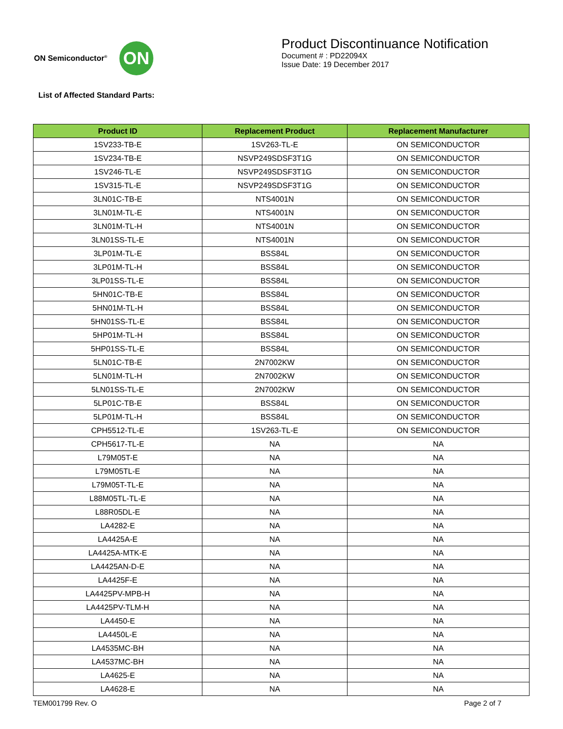ON Semiconductor<sup>®</sup>
ON
Product Discontinuance Notification
Document # : PD22094X
Issue Date: 19 December 2017
List of Affected Standard Parts:
| Product ID | Replacement Product | Replacement Manufacturer |
| --- | --- | --- |
| 1SV233-TB-E | 1SV263-TL-E | ON SEMICONDUCTOR |
| 1SV234-TB-E | NSVP249SDSF3T1G | ON SEMICONDUCTOR |
| 1SV246-TL-E | NSVP249SDSF3T1G | ON SEMICONDUCTOR |
| 1SV315-TL-E | NSVP249SDSF3T1G | ON SEMICONDUCTOR |
| 3LN01C-TB-E | NTS4001N | ON SEMICONDUCTOR |
| 3LN01M-TL-E | NTS4001N | ON SEMICONDUCTOR |
| 3LN01M-TL-H | NTS4001N | ON SEMICONDUCTOR |
| 3LN01SS-TL-E | NTS4001N | ON SEMICONDUCTOR |
| 3LP01M-TL-E | BSS84L | ON SEMICONDUCTOR |
| 3LP01M-TL-H | BSS84L | ON SEMICONDUCTOR |
| 3LP01SS-TL-E | BSS84L | ON SEMICONDUCTOR |
| 5HN01C-TB-E | BSS84L | ON SEMICONDUCTOR |
| 5HN01M-TL-H | BSS84L | ON SEMICONDUCTOR |
| 5HN01SS-TL-E | BSS84L | ON SEMICONDUCTOR |
| 5HP01M-TL-H | BSS84L | ON SEMICONDUCTOR |
| 5HP01SS-TL-E | BSS84L | ON SEMICONDUCTOR |
| 5LN01C-TB-E | 2N7002KW | ON SEMICONDUCTOR |
| 5LN01M-TL-H | 2N7002KW | ON SEMICONDUCTOR |
| 5LN01SS-TL-E | 2N7002KW | ON SEMICONDUCTOR |
| 5LP01C-TB-E | BSS84L | ON SEMICONDUCTOR |
| 5LP01M-TL-H | BSS84L | ON SEMICONDUCTOR |
| CPH5512-TL-E | 1SV263-TL-E | ON SEMICONDUCTOR |
| CPH5617-TL-E | NA | NA |
| L79M05T-E | NA | NA |
| L79M05TL-E | NA | NA |
| L79M05T-TL-E | NA | NA |
| L88M05TL-TL-E | NA | NA |
| L88R05DL-E | NA | NA |
| LA4282-E | NA | NA |
| LA4425A-E | NA | NA |
| LA4425A-MTK-E | NA | NA |
| LA4425AN-D-E | NA | NA |
| LA4425F-E | NA | NA |
| LA4425PV-MPB-H | NA | NA |
| LA4425PV-TLM-H | NA | NA |
| LA4450-E | NA | NA |
| LA4450L-E | NA | NA |
| LA4535MC-BH | NA | NA |
| LA4537MC-BH | NA | NA |
| LA4625-E | NA | NA |
| LA4628-E | NA | NA |
TEM001799 Rev. O Page 2 of 7